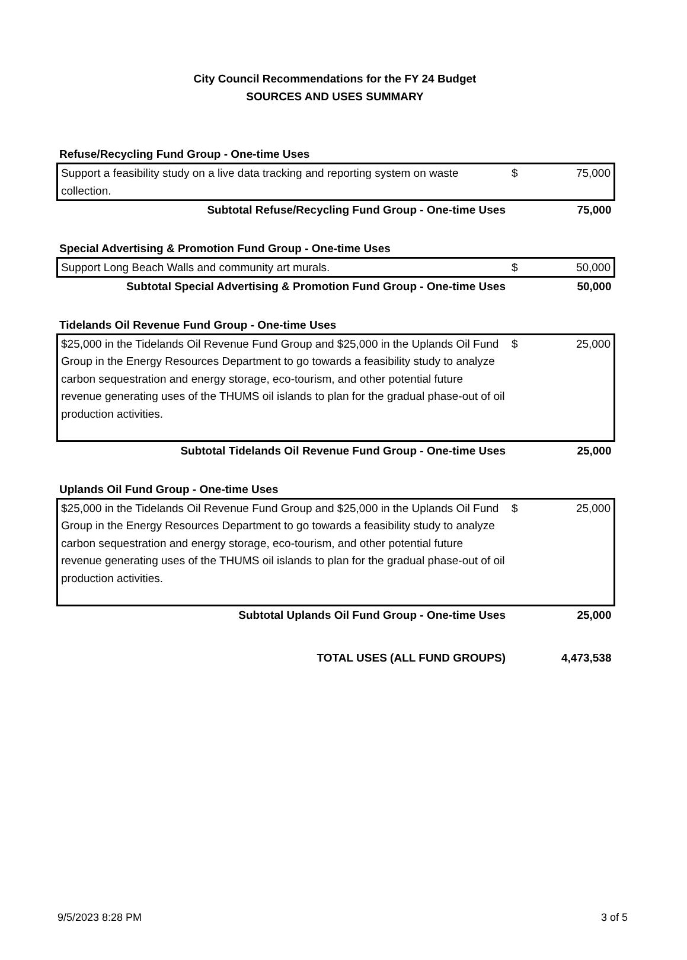City Council Recommendations for the FY 24 Budget
SOURCES AND USES SUMMARY
Refuse/Recycling Fund Group - One-time Uses
| Support a feasibility study on a live data tracking and reporting system on waste collection. | $ | 75,000 |
| Subtotal Refuse/Recycling Fund Group - One-time Uses | | 75,000 |
Special Advertising & Promotion Fund Group - One-time Uses
| Support Long Beach Walls and community art murals. | $ | 50,000 |
| Subtotal Special Advertising & Promotion Fund Group - One-time Uses | | 50,000 |
Tidelands Oil Revenue Fund Group - One-time Uses
| $25,000 in the Tidelands Oil Revenue Fund Group and $25,000 in the Uplands Oil Fund Group in the Energy Resources Department to go towards a feasibility study to analyze carbon sequestration and energy storage, eco-tourism, and other potential future revenue generating uses of the THUMS oil islands to plan for the gradual phase-out of oil production activities. | $ | 25,000 |
| Subtotal Tidelands Oil Revenue Fund Group - One-time Uses | | 25,000 |
Uplands Oil Fund Group - One-time Uses
| $25,000 in the Tidelands Oil Revenue Fund Group and $25,000 in the Uplands Oil Fund Group in the Energy Resources Department to go towards a feasibility study to analyze carbon sequestration and energy storage, eco-tourism, and other potential future revenue generating uses of the THUMS oil islands to plan for the gradual phase-out of oil production activities. | $ | 25,000 |
| Subtotal Uplands Oil Fund Group - One-time Uses | | 25,000 |
| TOTAL USES (ALL FUND GROUPS) | | 4,473,538 |
9/5/2023 8:28 PM 3 of 5